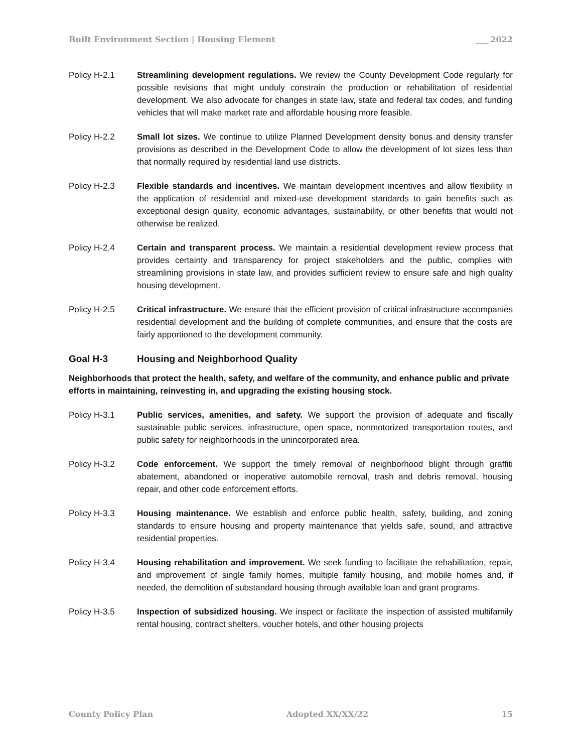Built Environment Section | Housing Element ___ 2022
Policy H-2.1 Streamlining development regulations. We review the County Development Code regularly for possible revisions that might unduly constrain the production or rehabilitation of residential development. We also advocate for changes in state law, state and federal tax codes, and funding vehicles that will make market rate and affordable housing more feasible.
Policy H-2.2 Small lot sizes. We continue to utilize Planned Development density bonus and density transfer provisions as described in the Development Code to allow the development of lot sizes less than that normally required by residential land use districts.
Policy H-2.3 Flexible standards and incentives. We maintain development incentives and allow flexibility in the application of residential and mixed-use development standards to gain benefits such as exceptional design quality, economic advantages, sustainability, or other benefits that would not otherwise be realized.
Policy H-2.4 Certain and transparent process. We maintain a residential development review process that provides certainty and transparency for project stakeholders and the public, complies with streamlining provisions in state law, and provides sufficient review to ensure safe and high quality housing development.
Policy H-2.5 Critical infrastructure. We ensure that the efficient provision of critical infrastructure accompanies residential development and the building of complete communities, and ensure that the costs are fairly apportioned to the development community.
Goal H-3 Housing and Neighborhood Quality
Neighborhoods that protect the health, safety, and welfare of the community, and enhance public and private efforts in maintaining, reinvesting in, and upgrading the existing housing stock.
Policy H-3.1 Public services, amenities, and safety. We support the provision of adequate and fiscally sustainable public services, infrastructure, open space, nonmotorized transportation routes, and public safety for neighborhoods in the unincorporated area.
Policy H-3.2 Code enforcement. We support the timely removal of neighborhood blight through graffiti abatement, abandoned or inoperative automobile removal, trash and debris removal, housing repair, and other code enforcement efforts.
Policy H-3.3 Housing maintenance. We establish and enforce public health, safety, building, and zoning standards to ensure housing and property maintenance that yields safe, sound, and attractive residential properties.
Policy H-3.4 Housing rehabilitation and improvement. We seek funding to facilitate the rehabilitation, repair, and improvement of single family homes, multiple family housing, and mobile homes and, if needed, the demolition of substandard housing through available loan and grant programs.
Policy H-3.5 Inspection of subsidized housing. We inspect or facilitate the inspection of assisted multifamily rental housing, contract shelters, voucher hotels, and other housing projects
County Policy Plan Adopted XX/XX/22 15